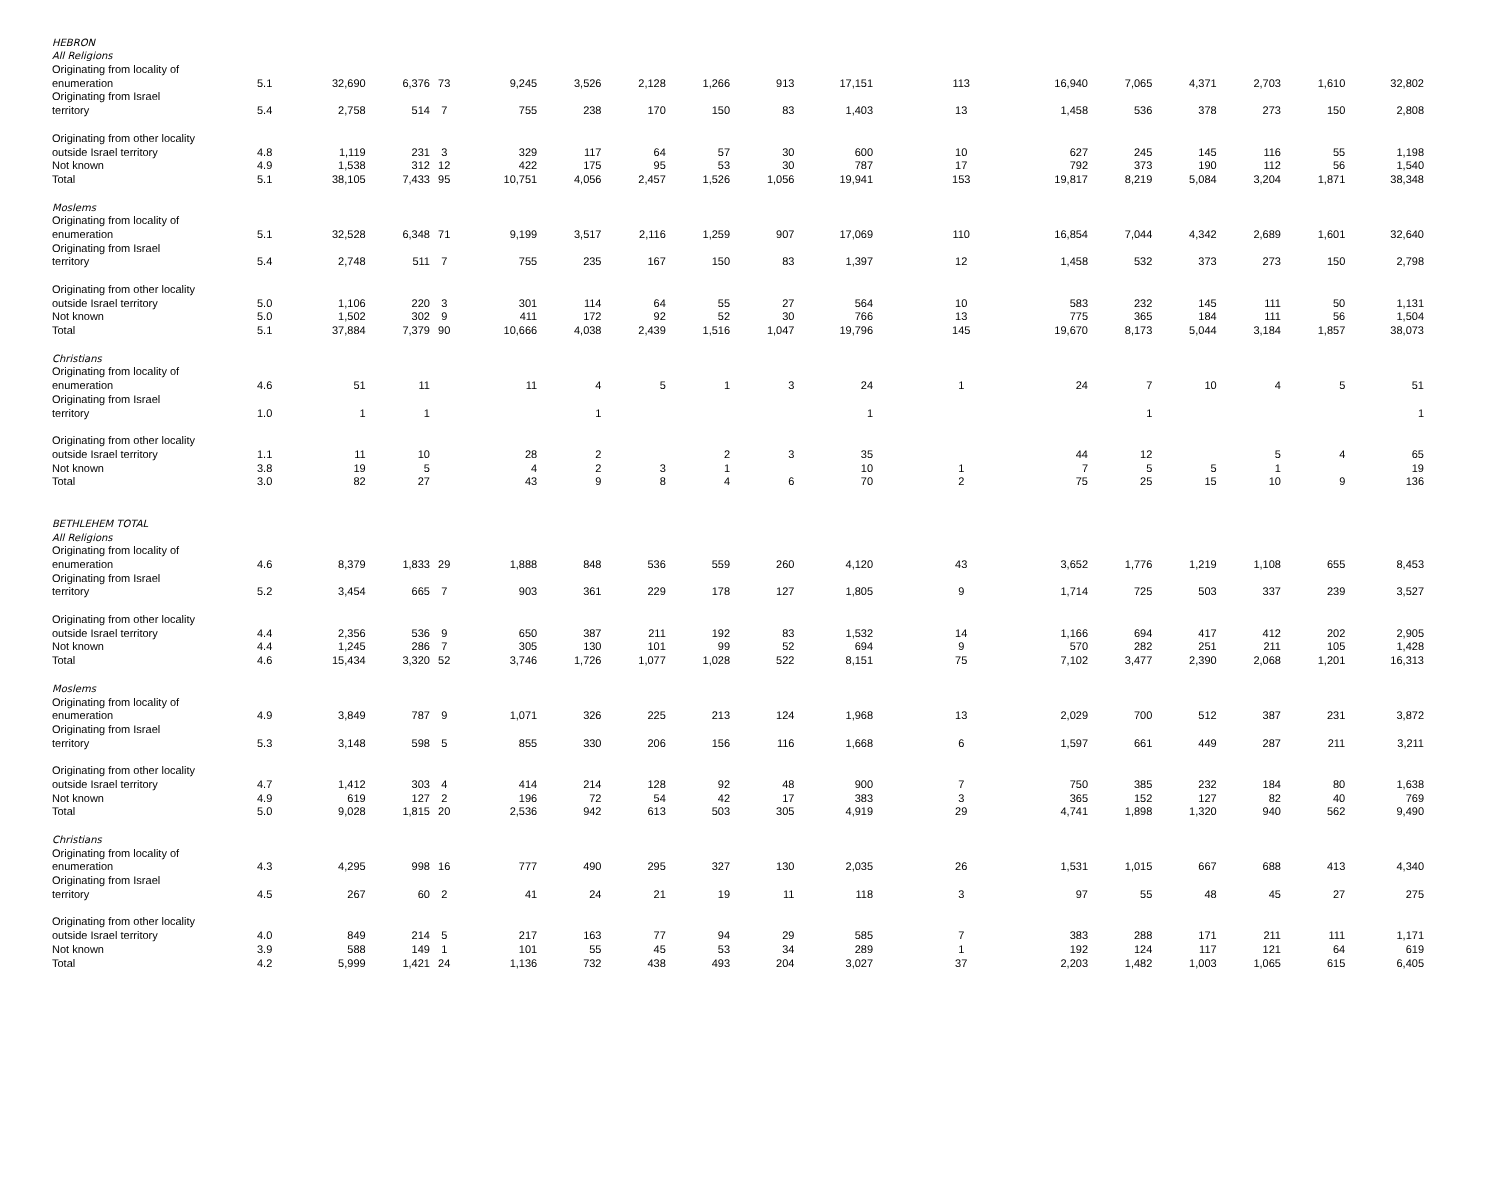| HEBRON | | | | | | | | | | | | | | | | | |
| All Religions | | | | | | | | | | | | | | | | | |
| Originating from locality of | | | | | | | | | | | | | | | | | |
| enumeration | 5.1 | 32,690 | 6,376 | 73 | 9,245 | 3,526 | 2,128 | 1,266 | 913 | 17,151 | 113 | 16,940 | 7,065 | 4,371 | 2,703 | 1,610 | 32,802 |
| Originating from Israel | | | | | | | | | | | | | | | | | |
| territory | 5.4 | 2,758 | 514 | 7 | 755 | 238 | 170 | 150 | 83 | 1,403 | 13 | 1,458 | 536 | 378 | 273 | 150 | 2,808 |
| Originating from other locality | | | | | | | | | | | | | | | | | |
| outside Israel territory | 4.8 | 1,119 | 231 | 3 | 329 | 117 | 64 | 57 | 30 | 600 | 10 | 627 | 245 | 145 | 116 | 55 | 1,198 |
| Not known | 4.9 | 1,538 | 312 | 12 | 422 | 175 | 95 | 53 | 30 | 787 | 17 | 792 | 373 | 190 | 112 | 56 | 1,540 |
| Total | 5.1 | 38,105 | 7,433 | 95 | 10,751 | 4,056 | 2,457 | 1,526 | 1,056 | 19,941 | 153 | 19,817 | 8,219 | 5,084 | 3,204 | 1,871 | 38,348 |
| Moslems | | | | | | | | | | | | | | | | | |
| Originating from locality of | | | | | | | | | | | | | | | | | |
| enumeration | 5.1 | 32,528 | 6,348 | 71 | 9,199 | 3,517 | 2,116 | 1,259 | 907 | 17,069 | 110 | 16,854 | 7,044 | 4,342 | 2,689 | 1,601 | 32,640 |
| Originating from Israel | | | | | | | | | | | | | | | | | |
| territory | 5.4 | 2,748 | 511 | 7 | 755 | 235 | 167 | 150 | 83 | 1,397 | 12 | 1,458 | 532 | 373 | 273 | 150 | 2,798 |
| Originating from other locality | | | | | | | | | | | | | | | | | |
| outside Israel territory | 5.0 | 1,106 | 220 | 3 | 301 | 114 | 64 | 55 | 27 | 564 | 10 | 583 | 232 | 145 | 111 | 50 | 1,131 |
| Not known | 5.0 | 1,502 | 302 | 9 | 411 | 172 | 92 | 52 | 30 | 766 | 13 | 775 | 365 | 184 | 111 | 56 | 1,504 |
| Total | 5.1 | 37,884 | 7,379 | 90 | 10,666 | 4,038 | 2,439 | 1,516 | 1,047 | 19,796 | 145 | 19,670 | 8,173 | 5,044 | 3,184 | 1,857 | 38,073 |
| Christians | | | | | | | | | | | | | | | | | |
| Originating from locality of | | | | | | | | | | | | | | | | | |
| enumeration | 4.6 | 51 | 11 | | 11 | 4 | 5 | 1 | 3 | 24 | 1 | 24 | 7 | 10 | 4 | 5 | 51 |
| Originating from Israel | | | | | | | | | | | | | | | | | |
| territory | 1.0 | 1 | 1 | | | 1 | | | | 1 | | | 1 | | | | 1 |
| Originating from other locality | | | | | | | | | | | | | | | | | |
| outside Israel territory | 1.1 | 11 | 10 | | 28 | 2 | | 2 | 3 | 35 | | 44 | 12 | | 5 | 4 | 65 |
| Not known | 3.8 | 19 | 5 | | 4 | 2 | 3 | 1 | | 10 | 1 | 7 | 5 | 5 | 1 | | 19 |
| Total | 3.0 | 82 | 27 | | 43 | 9 | 8 | 4 | 6 | 70 | 2 | 75 | 25 | 15 | 10 | 9 | 136 |
| BETHLEHEM TOTAL | | | | | | | | | | | | | | | | | |
| All Religions | | | | | | | | | | | | | | | | | |
| Originating from locality of | | | | | | | | | | | | | | | | | |
| enumeration | 4.6 | 8,379 | 1,833 | 29 | 1,888 | 848 | 536 | 559 | 260 | 4,120 | 43 | 3,652 | 1,776 | 1,219 | 1,108 | 655 | 8,453 |
| Originating from Israel | | | | | | | | | | | | | | | | | |
| territory | 5.2 | 3,454 | 665 | 7 | 903 | 361 | 229 | 178 | 127 | 1,805 | 9 | 1,714 | 725 | 503 | 337 | 239 | 3,527 |
| Originating from other locality | | | | | | | | | | | | | | | | | |
| outside Israel territory | 4.4 | 2,356 | 536 | 9 | 650 | 387 | 211 | 192 | 83 | 1,532 | 14 | 1,166 | 694 | 417 | 412 | 202 | 2,905 |
| Not known | 4.4 | 1,245 | 286 | 7 | 305 | 130 | 101 | 99 | 52 | 694 | 9 | 570 | 282 | 251 | 211 | 105 | 1,428 |
| Total | 4.6 | 15,434 | 3,320 | 52 | 3,746 | 1,726 | 1,077 | 1,028 | 522 | 8,151 | 75 | 7,102 | 3,477 | 2,390 | 2,068 | 1,201 | 16,313 |
| Moslems | | | | | | | | | | | | | | | | | |
| Originating from locality of | | | | | | | | | | | | | | | | | |
| enumeration | 4.9 | 3,849 | 787 | 9 | 1,071 | 326 | 225 | 213 | 124 | 1,968 | 13 | 2,029 | 700 | 512 | 387 | 231 | 3,872 |
| Originating from Israel | | | | | | | | | | | | | | | | | |
| territory | 5.3 | 3,148 | 598 | 5 | 855 | 330 | 206 | 156 | 116 | 1,668 | 6 | 1,597 | 661 | 449 | 287 | 211 | 3,211 |
| Originating from other locality | | | | | | | | | | | | | | | | | |
| outside Israel territory | 4.7 | 1,412 | 303 | 4 | 414 | 214 | 128 | 92 | 48 | 900 | 7 | 750 | 385 | 232 | 184 | 80 | 1,638 |
| Not known | 4.9 | 619 | 127 | 2 | 196 | 72 | 54 | 42 | 17 | 383 | 3 | 365 | 152 | 127 | 82 | 40 | 769 |
| Total | 5.0 | 9,028 | 1,815 | 20 | 2,536 | 942 | 613 | 503 | 305 | 4,919 | 29 | 4,741 | 1,898 | 1,320 | 940 | 562 | 9,490 |
| Christians | | | | | | | | | | | | | | | | | |
| Originating from locality of | | | | | | | | | | | | | | | | | |
| enumeration | 4.3 | 4,295 | 998 | 16 | 777 | 490 | 295 | 327 | 130 | 2,035 | 26 | 1,531 | 1,015 | 667 | 688 | 413 | 4,340 |
| Originating from Israel | | | | | | | | | | | | | | | | | |
| territory | 4.5 | 267 | 60 | 2 | 41 | 24 | 21 | 19 | 11 | 118 | 3 | 97 | 55 | 48 | 45 | 27 | 275 |
| Originating from other locality | | | | | | | | | | | | | | | | | |
| outside Israel territory | 4.0 | 849 | 214 | 5 | 217 | 163 | 77 | 94 | 29 | 585 | 7 | 383 | 288 | 171 | 211 | 111 | 1,171 |
| Not known | 3.9 | 588 | 149 | 1 | 101 | 55 | 45 | 53 | 34 | 289 | 1 | 192 | 124 | 117 | 121 | 64 | 619 |
| Total | 4.2 | 5,999 | 1,421 | 24 | 1,136 | 732 | 438 | 493 | 204 | 3,027 | 37 | 2,203 | 1,482 | 1,003 | 1,065 | 615 | 6,405 |